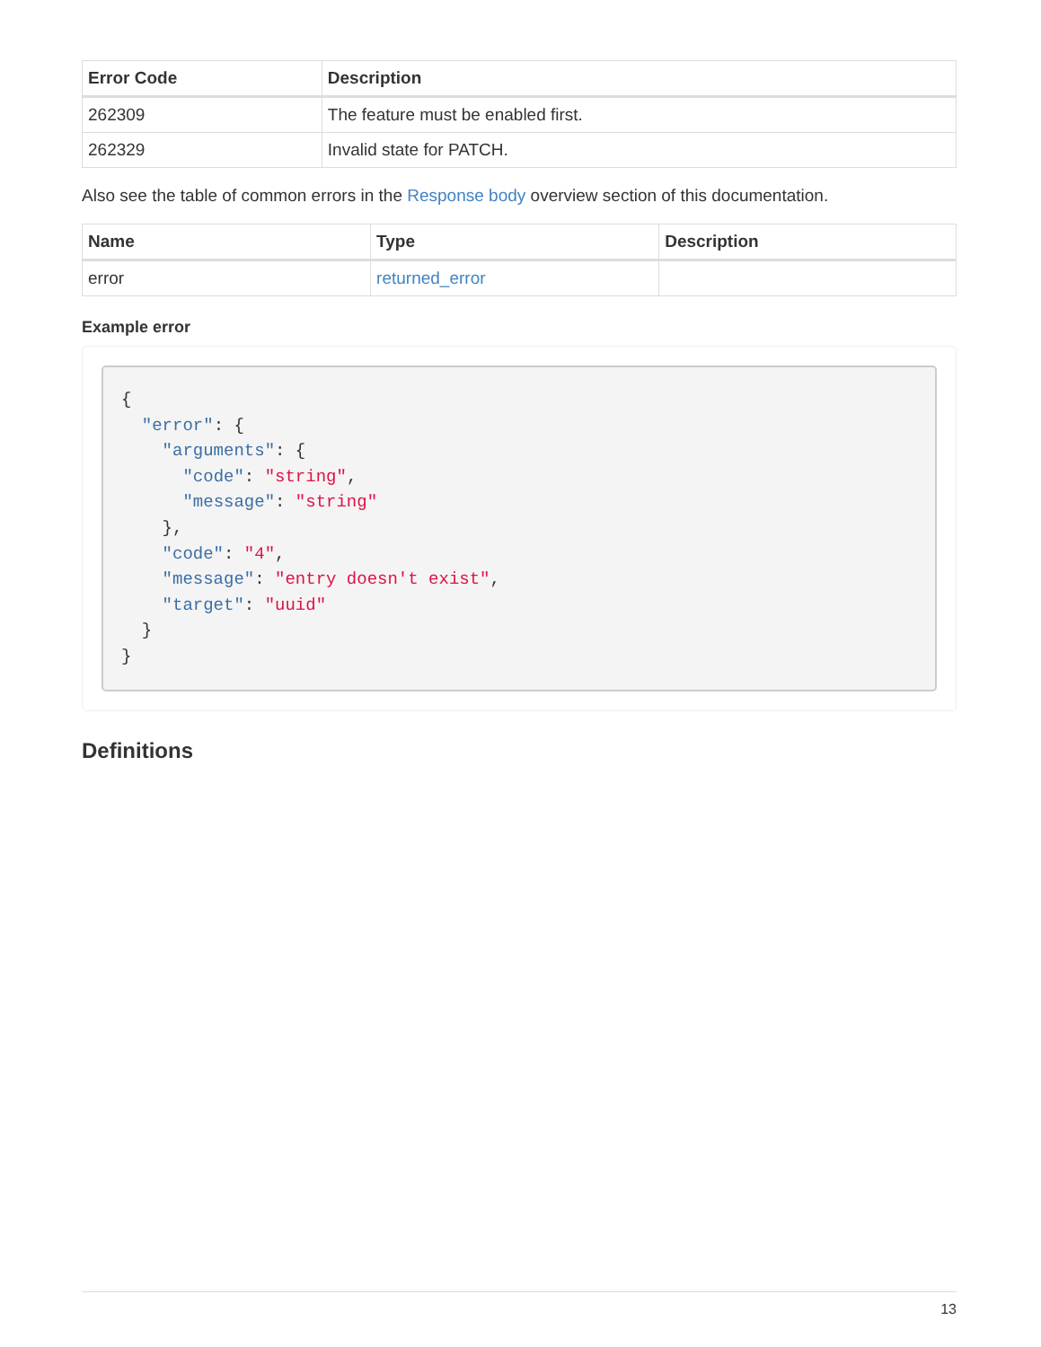| Error Code | Description |
| --- | --- |
| 262309 | The feature must be enabled first. |
| 262329 | Invalid state for PATCH. |
Also see the table of common errors in the Response body overview section of this documentation.
| Name | Type | Description |
| --- | --- | --- |
| error | returned_error | |
Example error
{
  "error": {
    "arguments": {
      "code": "string",
      "message": "string"
    },
    "code": "4",
    "message": "entry doesn't exist",
    "target": "uuid"
  }
}
Definitions
13